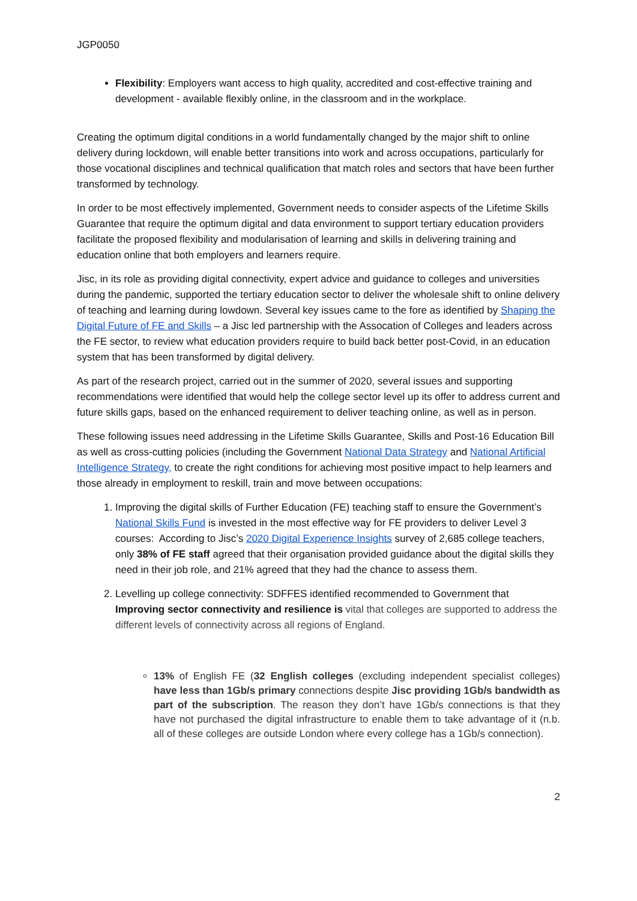JGP0050
Flexibility: Employers want access to high quality, accredited and cost-effective training and development - available flexibly online, in the classroom and in the workplace.
Creating the optimum digital conditions in a world fundamentally changed by the major shift to online delivery during lockdown, will enable better transitions into work and across occupations, particularly for those vocational disciplines and technical qualification that match roles and sectors that have been further transformed by technology.
In order to be most effectively implemented, Government needs to consider aspects of the Lifetime Skills Guarantee that require the optimum digital and data environment to support tertiary education providers facilitate the proposed flexibility and modularisation of learning and skills in delivering training and education online that both employers and learners require.
Jisc, in its role as providing digital connectivity, expert advice and guidance to colleges and universities during the pandemic, supported the tertiary education sector to deliver the wholesale shift to online delivery of teaching and learning during lowdown. Several key issues came to the fore as identified by Shaping the Digital Future of FE and Skills – a Jisc led partnership with the Assocation of Colleges and leaders across the FE sector, to review what education providers require to build back better post-Covid, in an education system that has been transformed by digital delivery.
As part of the research project, carried out in the summer of 2020, several issues and supporting recommendations were identified that would help the college sector level up its offer to address current and future skills gaps, based on the enhanced requirement to deliver teaching online, as well as in person.
These following issues need addressing in the Lifetime Skills Guarantee, Skills and Post-16 Education Bill as well as cross-cutting policies (including the Government National Data Strategy and National Artificial Intelligence Strategy, to create the right conditions for achieving most positive impact to help learners and those already in employment to reskill, train and move between occupations:
1. Improving the digital skills of Further Education (FE) teaching staff to ensure the Government’s National Skills Fund is invested in the most effective way for FE providers to deliver Level 3 courses: According to Jisc’s 2020 Digital Experience Insights survey of 2,685 college teachers, only 38% of FE staff agreed that their organisation provided guidance about the digital skills they need in their job role, and 21% agreed that they had the chance to assess them.
2. Levelling up college connectivity: SDFFES identified recommended to Government that Improving sector connectivity and resilience is vital that colleges are supported to address the different levels of connectivity across all regions of England.
13% of English FE (32 English colleges (excluding independent specialist colleges) have less than 1Gb/s primary connections despite Jisc providing 1Gb/s bandwidth as part of the subscription. The reason they don’t have 1Gb/s connections is that they have not purchased the digital infrastructure to enable them to take advantage of it (n.b. all of these colleges are outside London where every college has a 1Gb/s connection).
2